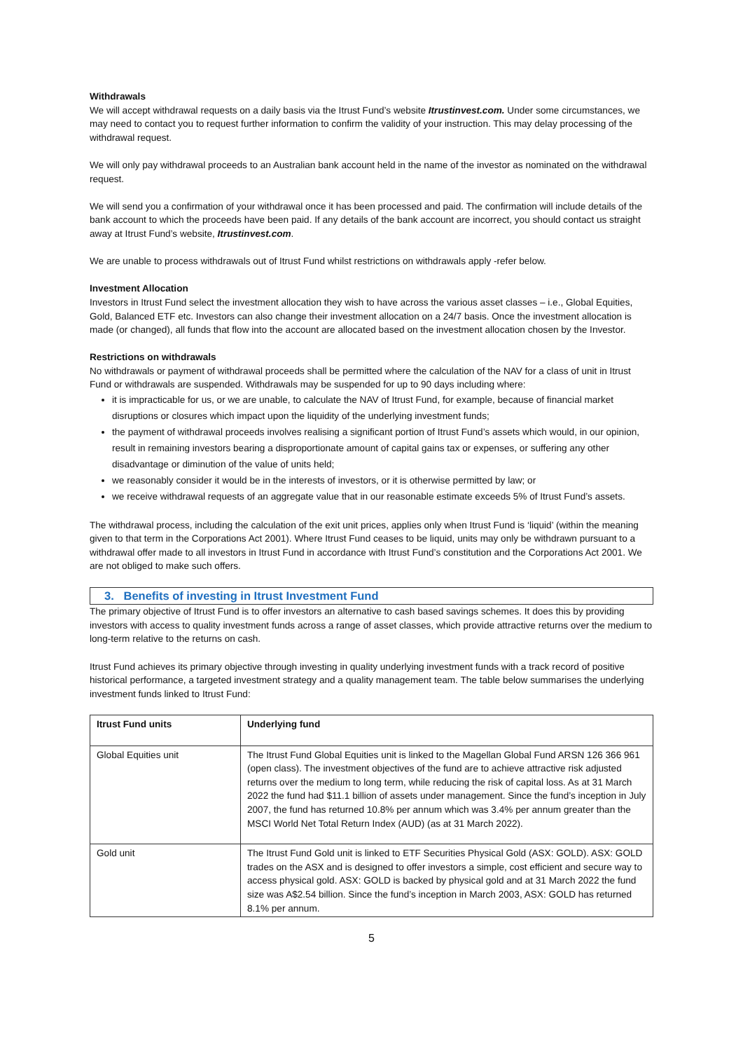Withdrawals
We will accept withdrawal requests on a daily basis via the Itrust Fund’s website Itrustinvest.com. Under some circumstances, we may need to contact you to request further information to confirm the validity of your instruction. This may delay processing of the withdrawal request.
We will only pay withdrawal proceeds to an Australian bank account held in the name of the investor as nominated on the withdrawal request.
We will send you a confirmation of your withdrawal once it has been processed and paid. The confirmation will include details of the bank account to which the proceeds have been paid. If any details of the bank account are incorrect, you should contact us straight away at Itrust Fund’s website, Itrustinvest.com.
We are unable to process withdrawals out of Itrust Fund whilst restrictions on withdrawals apply -refer below.
Investment Allocation
Investors in Itrust Fund select the investment allocation they wish to have across the various asset classes – i.e., Global Equities, Gold, Balanced ETF etc. Investors can also change their investment allocation on a 24/7 basis. Once the investment allocation is made (or changed), all funds that flow into the account are allocated based on the investment allocation chosen by the Investor.
Restrictions on withdrawals
No withdrawals or payment of withdrawal proceeds shall be permitted where the calculation of the NAV for a class of unit in Itrust Fund or withdrawals are suspended. Withdrawals may be suspended for up to 90 days including where:
it is impracticable for us, or we are unable, to calculate the NAV of Itrust Fund, for example, because of financial market disruptions or closures which impact upon the liquidity of the underlying investment funds;
the payment of withdrawal proceeds involves realising a significant portion of Itrust Fund’s assets which would, in our opinion, result in remaining investors bearing a disproportionate amount of capital gains tax or expenses, or suffering any other disadvantage or diminution of the value of units held;
we reasonably consider it would be in the interests of investors, or it is otherwise permitted by law; or
we receive withdrawal requests of an aggregate value that in our reasonable estimate exceeds 5% of Itrust Fund’s assets.
The withdrawal process, including the calculation of the exit unit prices, applies only when Itrust Fund is ‘liquid’ (within the meaning given to that term in the Corporations Act 2001). Where Itrust Fund ceases to be liquid, units may only be withdrawn pursuant to a withdrawal offer made to all investors in Itrust Fund in accordance with Itrust Fund’s constitution and the Corporations Act 2001. We are not obliged to make such offers.
3. Benefits of investing in Itrust Investment Fund
The primary objective of Itrust Fund is to offer investors an alternative to cash based savings schemes. It does this by providing investors with access to quality investment funds across a range of asset classes, which provide attractive returns over the medium to long-term relative to the returns on cash.
Itrust Fund achieves its primary objective through investing in quality underlying investment funds with a track record of positive historical performance, a targeted investment strategy and a quality management team. The table below summarises the underlying investment funds linked to Itrust Fund:
| Itrust Fund units | Underlying fund |
| --- | --- |
| Global Equities unit | The Itrust Fund Global Equities unit is linked to the Magellan Global Fund ARSN 126 366 961 (open class). The investment objectives of the fund are to achieve attractive risk adjusted returns over the medium to long term, while reducing the risk of capital loss. As at 31 March 2022 the fund had $11.1 billion of assets under management. Since the fund’s inception in July 2007, the fund has returned 10.8% per annum which was 3.4% per annum greater than the MSCI World Net Total Return Index (AUD) (as at 31 March 2022). |
| Gold unit | The Itrust Fund Gold unit is linked to ETF Securities Physical Gold (ASX: GOLD). ASX: GOLD trades on the ASX and is designed to offer investors a simple, cost efficient and secure way to access physical gold. ASX: GOLD is backed by physical gold and at 31 March 2022 the fund size was A$2.54 billion. Since the fund’s inception in March 2003, ASX: GOLD has returned 8.1% per annum. |
5